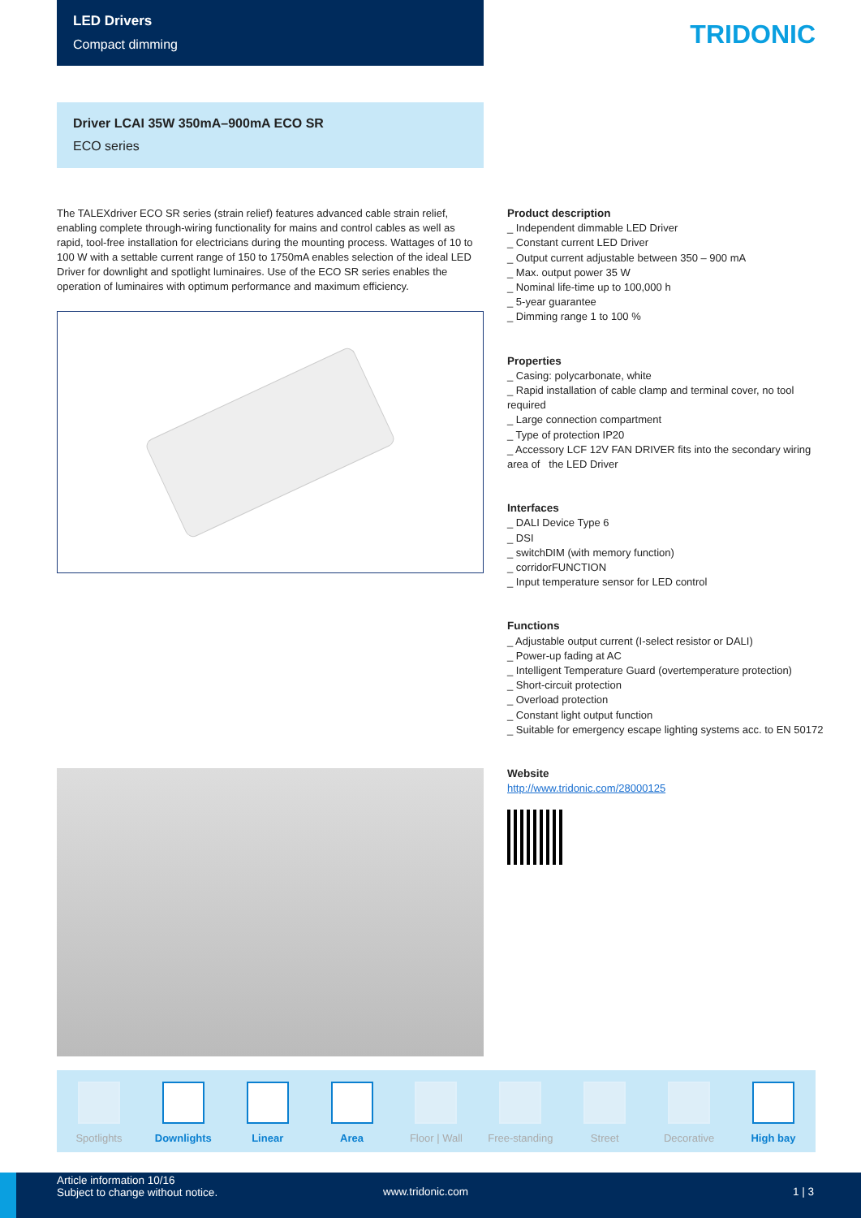LED Drivers
Compact dimming
TRIDONIC
Driver LCAI 35W 350mA–900mA ECO SR
ECO series
The TALEXdriver ECO SR series (strain relief) features advanced cable strain relief, enabling complete through-wiring functionality for mains and control cables as well as rapid, tool-free installation for electricians during the mounting process. Wattages of 10 to 100 W with a settable current range of 150 to 1750mA enables selection of the ideal LED Driver for downlight and spotlight luminaires. Use of the ECO SR series enables the operation of luminaires with optimum performance and maximum efficiency.
Product description
_ Independent dimmable LED Driver
_ Constant current LED Driver
_ Output current adjustable between 350 – 900 mA
_ Max. output power 35 W
_ Nominal life-time up to 100,000 h
_ 5-year guarantee
_ Dimming range 1 to 100 %
Properties
_ Casing: polycarbonate, white
_ Rapid installation of cable clamp and terminal cover, no tool required
_ Large connection compartment
_ Type of protection IP20
_ Accessory LCF 12V FAN DRIVER fits into the secondary wiring area of the LED Driver
Interfaces
_ DALI Device Type 6
_ DSI
_ switchDIM (with memory function)
_ corridorFUNCTION
_ Input temperature sensor for LED control
Functions
_ Adjustable output current (I-select resistor or DALI)
_ Power-up fading at AC
_ Intelligent Temperature Guard (overtemperature protection)
_ Short-circuit protection
_ Overload protection
_ Constant light output function
_ Suitable for emergency escape lighting systems acc. to EN 50172
Website
http://www.tridonic.com/28000125
Spotlights
Downlights
Linear
Area
Floor | Wall
Free-standing
Street
Decorative
High bay
Article information 10/16
Subject to change without notice.
www.tridonic.com 1 | 3